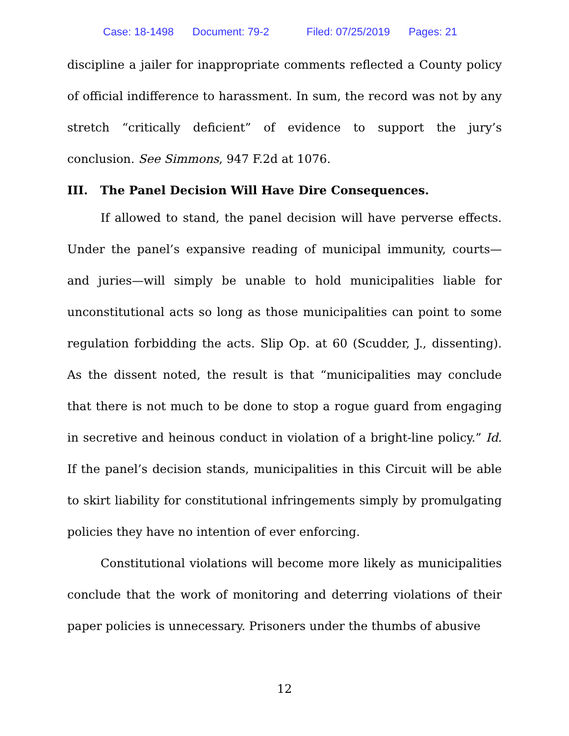Case: 18-1498 Document: 79-2 Filed: 07/25/2019 Pages: 21
discipline a jailer for inappropriate comments reflected a County policy of official indifference to harassment. In sum, the record was not by any stretch “critically deficient” of evidence to support the jury’s conclusion. See Simmons, 947 F.2d at 1076.
III. The Panel Decision Will Have Dire Consequences.
If allowed to stand, the panel decision will have perverse effects. Under the panel’s expansive reading of municipal immunity, courts—and juries—will simply be unable to hold municipalities liable for unconstitutional acts so long as those municipalities can point to some regulation forbidding the acts. Slip Op. at 60 (Scudder, J., dissenting). As the dissent noted, the result is that “municipalities may conclude that there is not much to be done to stop a rogue guard from engaging in secretive and heinous conduct in violation of a bright-line policy.” Id. If the panel’s decision stands, municipalities in this Circuit will be able to skirt liability for constitutional infringements simply by promulgating policies they have no intention of ever enforcing.
Constitutional violations will become more likely as municipalities conclude that the work of monitoring and deterring violations of their paper policies is unnecessary. Prisoners under the thumbs of abusive
12